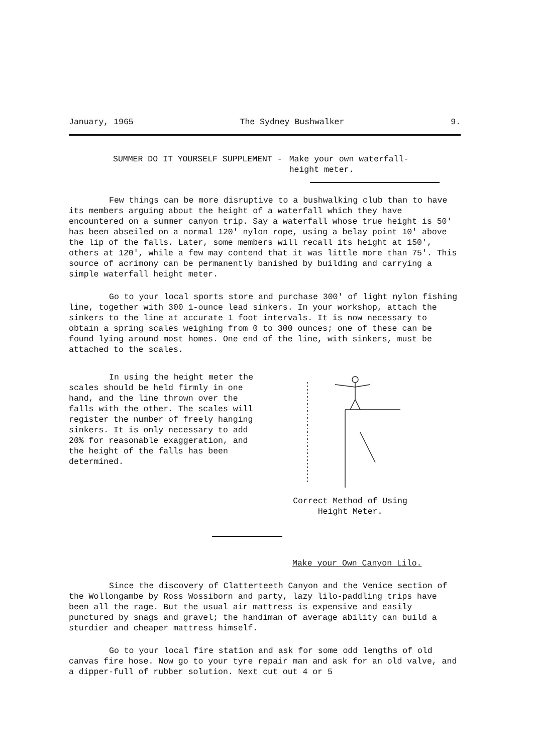January, 1965 The Sydney Bushwalker 9.
SUMMER DO IT YOURSELF SUPPLEMENT - Make your own waterfall-
height meter.
Few things can be more disruptive to a bushwalking club than to have its members arguing about the height of a waterfall which they have encountered on a summer canyon trip. Say a waterfall whose true height is 50' has been abseiled on a normal 120' nylon rope, using a belay point 10' above the lip of the falls. Later, some members will recall its height at 150', others at 120', while a few may contend that it was little more than 75'. This source of acrimony can be permanently banished by building and carrying a simple waterfall height meter.
Go to your local sports store and purchase 300' of light nylon fishing line, together with 300 1-ounce lead sinkers. In your workshop, attach the sinkers to the line at accurate 1 foot intervals. It is now necessary to obtain a spring scales weighing from 0 to 300 ounces; one of these can be found lying around most homes. One end of the line, with sinkers, must be attached to the scales.
In using the height meter the scales should be held firmly in one hand, and the line thrown over the falls with the other. The scales will register the number of freely hanging sinkers. It is only necessary to add 20% for reasonable exaggeration, and the height of the falls has been determined.
Correct Method of Using
Height Meter.
Make your Own Canyon Lilo.
Since the discovery of Clatterteeth Canyon and the Venice section of the Wollongambe by Ross Wossiborn and party, lazy lilo-paddling trips have been all the rage. But the usual air mattress is expensive and easily punctured by snags and gravel; the handiman of average ability can build a sturdier and cheaper mattress himself.
Go to your local fire station and ask for some odd lengths of old canvas fire hose. Now go to your tyre repair man and ask for an old valve, and a dipper-full of rubber solution. Next cut out 4 or 5